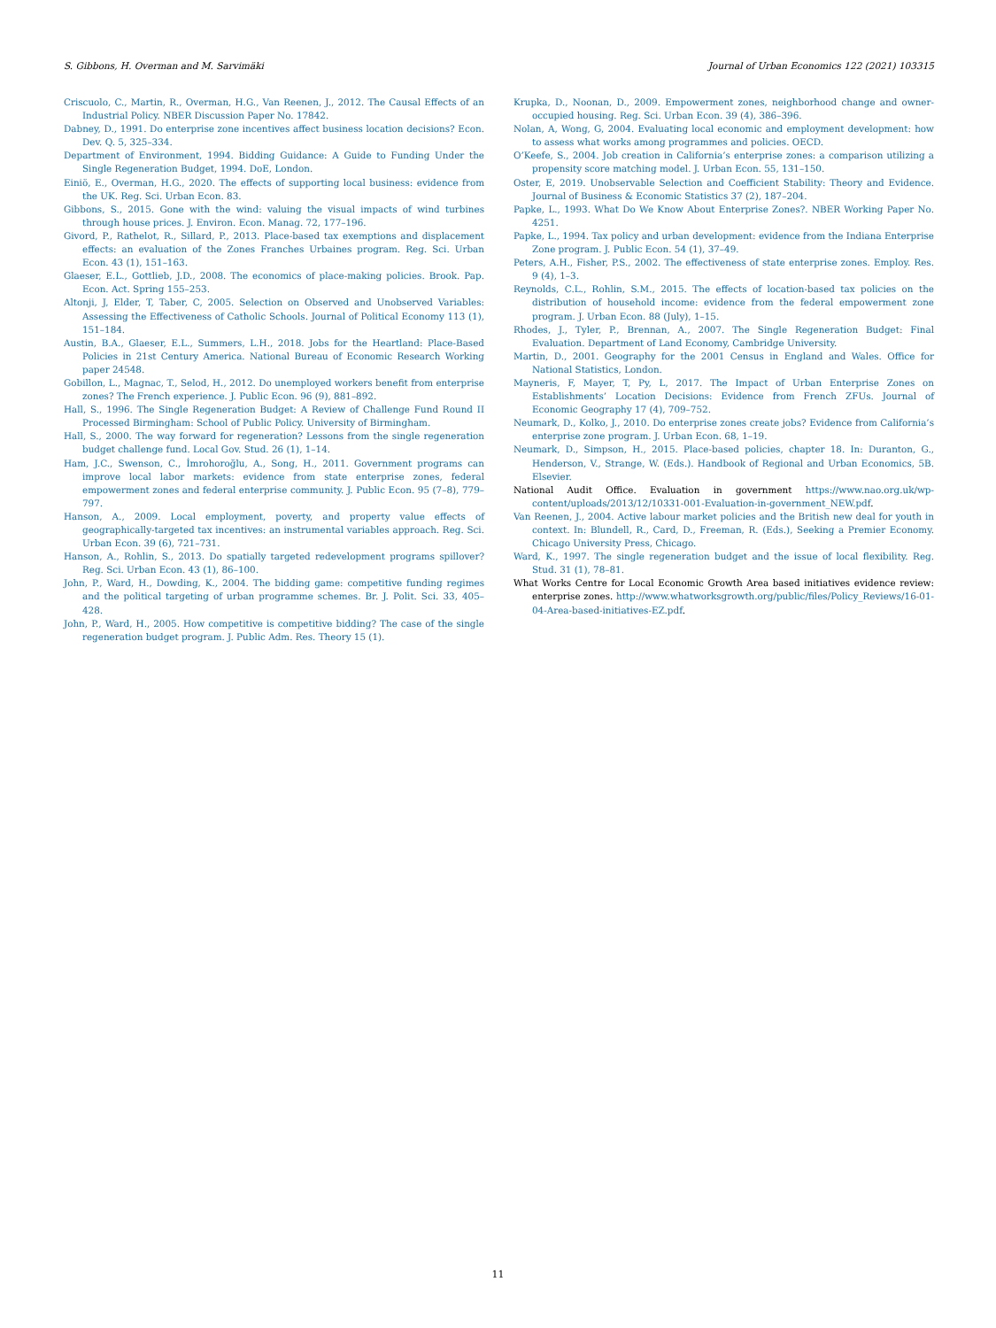S. Gibbons, H. Overman and M. Sarvimäki Journal of Urban Economics 122 (2021) 103315
Criscuolo, C., Martin, R., Overman, H.G., Van Reenen, J., 2012. The Causal Effects of an Industrial Policy. NBER Discussion Paper No. 17842.
Dabney, D., 1991. Do enterprise zone incentives affect business location decisions? Econ. Dev. Q. 5, 325–334.
Department of Environment, 1994. Bidding Guidance: A Guide to Funding Under the Single Regeneration Budget, 1994. DoE, London.
Einiö, E., Overman, H.G., 2020. The effects of supporting local business: evidence from the UK. Reg. Sci. Urban Econ. 83.
Gibbons, S., 2015. Gone with the wind: valuing the visual impacts of wind turbines through house prices. J. Environ. Econ. Manag. 72, 177–196.
Givord, P., Rathelot, R., Sillard, P., 2013. Place-based tax exemptions and displacement effects: an evaluation of the Zones Franches Urbaines program. Reg. Sci. Urban Econ. 43 (1), 151–163.
Glaeser, E.L., Gottlieb, J.D., 2008. The economics of place-making policies. Brook. Pap. Econ. Act. Spring 155–253.
Altonji, J, Elder, T, Taber, C, 2005. Selection on Observed and Unobserved Variables: Assessing the Effectiveness of Catholic Schools. Journal of Political Economy 113 (1), 151–184.
Austin, B.A., Glaeser, E.L., Summers, L.H., 2018. Jobs for the Heartland: Place-Based Policies in 21st Century America. National Bureau of Economic Research Working paper 24548.
Gobillon, L., Magnac, T., Selod, H., 2012. Do unemployed workers benefit from enterprise zones? The French experience. J. Public Econ. 96 (9), 881–892.
Hall, S., 1996. The Single Regeneration Budget: A Review of Challenge Fund Round II Processed Birmingham: School of Public Policy. University of Birmingham.
Hall, S., 2000. The way forward for regeneration? Lessons from the single regeneration budget challenge fund. Local Gov. Stud. 26 (1), 1–14.
Ham, J.C., Swenson, C., İmrohoroğlu, A., Song, H., 2011. Government programs can improve local labor markets: evidence from state enterprise zones, federal empowerment zones and federal enterprise community. J. Public Econ. 95 (7–8), 779–797.
Hanson, A., 2009. Local employment, poverty, and property value effects of geographically-targeted tax incentives: an instrumental variables approach. Reg. Sci. Urban Econ. 39 (6), 721–731.
Hanson, A., Rohlin, S., 2013. Do spatially targeted redevelopment programs spillover? Reg. Sci. Urban Econ. 43 (1), 86–100.
John, P., Ward, H., Dowding, K., 2004. The bidding game: competitive funding regimes and the political targeting of urban programme schemes. Br. J. Polit. Sci. 33, 405–428.
John, P., Ward, H., 2005. How competitive is competitive bidding? The case of the single regeneration budget program. J. Public Adm. Res. Theory 15 (1).
Krupka, D., Noonan, D., 2009. Empowerment zones, neighborhood change and owner-occupied housing. Reg. Sci. Urban Econ. 39 (4), 386–396.
Nolan, A, Wong, G, 2004. Evaluating local economic and employment development: how to assess what works among programmes and policies. OECD.
O’Keefe, S., 2004. Job creation in California’s enterprise zones: a comparison utilizing a propensity score matching model. J. Urban Econ. 55, 131–150.
Oster, E, 2019. Unobservable Selection and Coefficient Stability: Theory and Evidence. Journal of Business & Economic Statistics 37 (2), 187–204.
Papke, L., 1993. What Do We Know About Enterprise Zones?. NBER Working Paper No. 4251.
Papke, L., 1994. Tax policy and urban development: evidence from the Indiana Enterprise Zone program. J. Public Econ. 54 (1), 37–49.
Peters, A.H., Fisher, P.S., 2002. The effectiveness of state enterprise zones. Employ. Res. 9 (4), 1–3.
Reynolds, C.L., Rohlin, S.M., 2015. The effects of location-based tax policies on the distribution of household income: evidence from the federal empowerment zone program. J. Urban Econ. 88 (July), 1–15.
Rhodes, J., Tyler, P., Brennan, A., 2007. The Single Regeneration Budget: Final Evaluation. Department of Land Economy, Cambridge University.
Martin, D., 2001. Geography for the 2001 Census in England and Wales. Office for National Statistics, London.
Mayneris, F, Mayer, T, Py, L, 2017. The Impact of Urban Enterprise Zones on Establishments’ Location Decisions: Evidence from French ZFUs. Journal of Economic Geography 17 (4), 709–752.
Neumark, D., Kolko, J., 2010. Do enterprise zones create jobs? Evidence from California’s enterprise zone program. J. Urban Econ. 68, 1–19.
Neumark, D., Simpson, H., 2015. Place-based policies, chapter 18. In: Duranton, G., Henderson, V., Strange, W. (Eds.). Handbook of Regional and Urban Economics, 5B. Elsevier.
National Audit Office. Evaluation in government https://www.nao.org.uk/wp-content/uploads/2013/12/10331-001-Evaluation-in-government_NEW.pdf.
Van Reenen, J., 2004. Active labour market policies and the British new deal for youth in context. In: Blundell, R., Card, D., Freeman, R. (Eds.), Seeking a Premier Economy. Chicago University Press, Chicago.
Ward, K., 1997. The single regeneration budget and the issue of local flexibility. Reg. Stud. 31 (1), 78–81.
What Works Centre for Local Economic Growth Area based initiatives evidence review: enterprise zones. http://www.whatworksgrowth.org/public/files/Policy_Reviews/16-01-04-Area-based-initiatives-EZ.pdf.
11